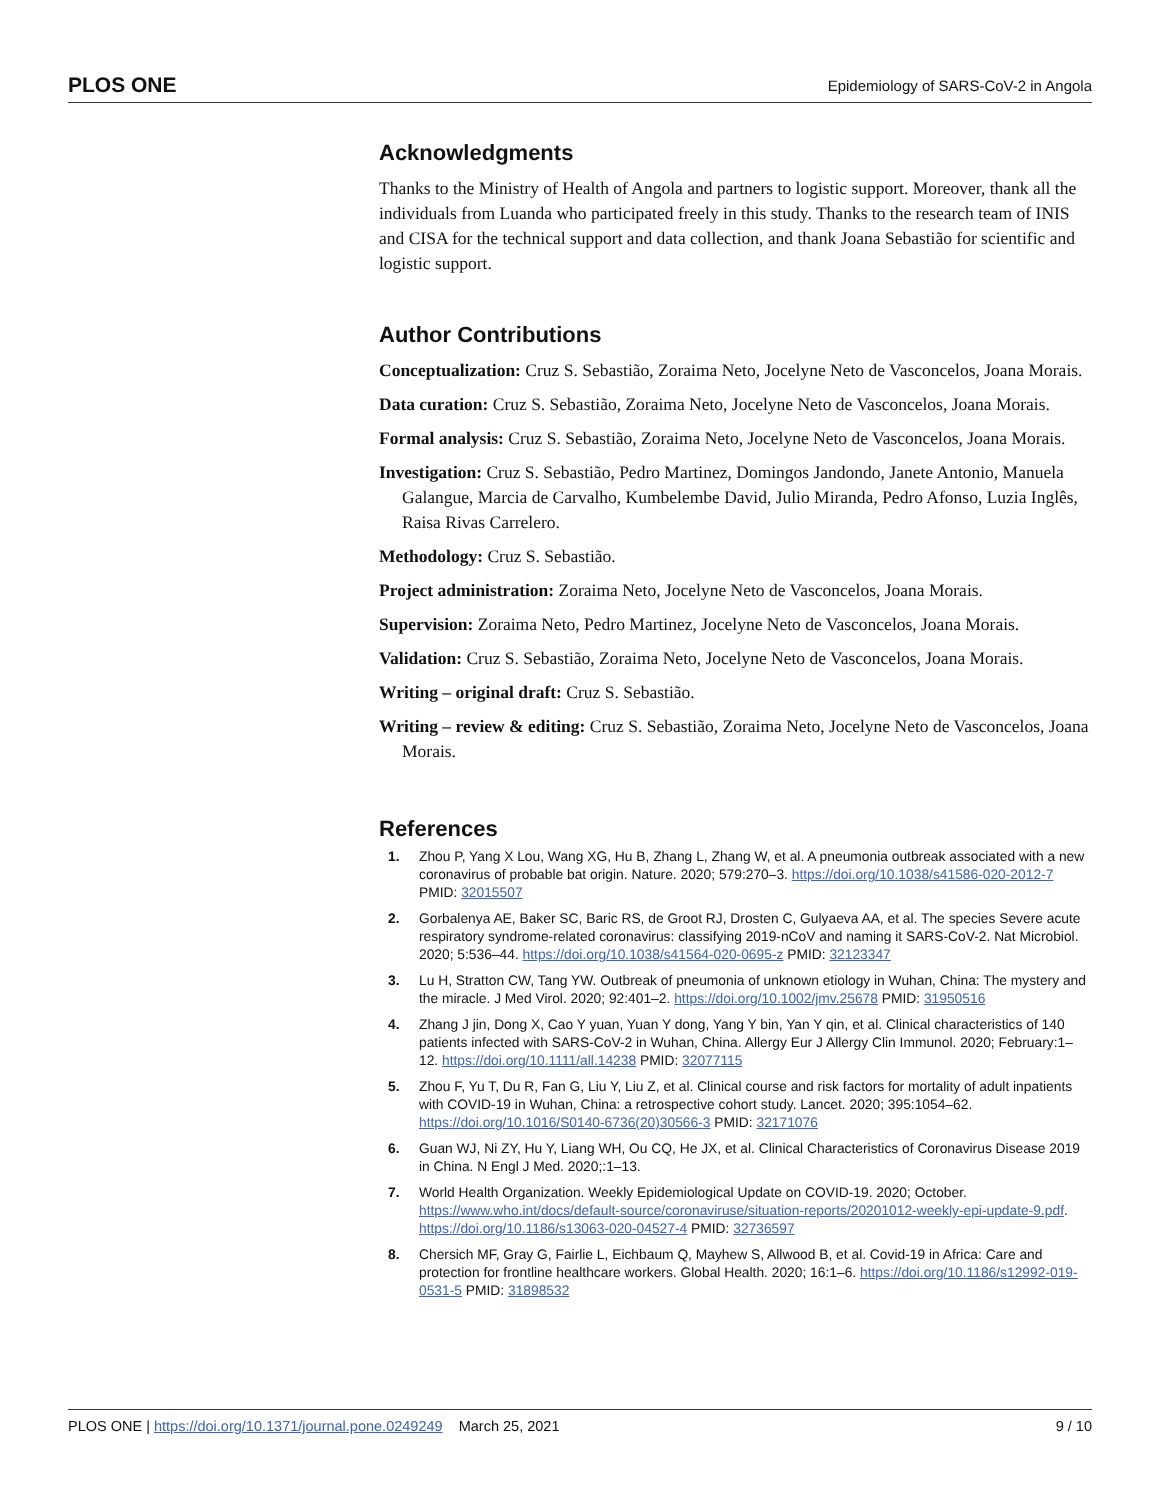PLOS ONE Epidemiology of SARS-CoV-2 in Angola
Acknowledgments
Thanks to the Ministry of Health of Angola and partners to logistic support. Moreover, thank all the individuals from Luanda who participated freely in this study. Thanks to the research team of INIS and CISA for the technical support and data collection, and thank Joana Sebastião for scientific and logistic support.
Author Contributions
Conceptualization: Cruz S. Sebastião, Zoraima Neto, Jocelyne Neto de Vasconcelos, Joana Morais.
Data curation: Cruz S. Sebastião, Zoraima Neto, Jocelyne Neto de Vasconcelos, Joana Morais.
Formal analysis: Cruz S. Sebastião, Zoraima Neto, Jocelyne Neto de Vasconcelos, Joana Morais.
Investigation: Cruz S. Sebastião, Pedro Martinez, Domingos Jandondo, Janete Antonio, Manuela Galangue, Marcia de Carvalho, Kumbelembe David, Julio Miranda, Pedro Afonso, Luzia Inglês, Raisa Rivas Carrelero.
Methodology: Cruz S. Sebastião.
Project administration: Zoraima Neto, Jocelyne Neto de Vasconcelos, Joana Morais.
Supervision: Zoraima Neto, Pedro Martinez, Jocelyne Neto de Vasconcelos, Joana Morais.
Validation: Cruz S. Sebastião, Zoraima Neto, Jocelyne Neto de Vasconcelos, Joana Morais.
Writing – original draft: Cruz S. Sebastião.
Writing – review & editing: Cruz S. Sebastião, Zoraima Neto, Jocelyne Neto de Vasconcelos, Joana Morais.
References
1. Zhou P, Yang X Lou, Wang XG, Hu B, Zhang L, Zhang W, et al. A pneumonia outbreak associated with a new coronavirus of probable bat origin. Nature. 2020; 579:270–3. https://doi.org/10.1038/s41586-020-2012-7 PMID: 32015507
2. Gorbalenya AE, Baker SC, Baric RS, de Groot RJ, Drosten C, Gulyaeva AA, et al. The species Severe acute respiratory syndrome-related coronavirus: classifying 2019-nCoV and naming it SARS-CoV-2. Nat Microbiol. 2020; 5:536–44. https://doi.org/10.1038/s41564-020-0695-z PMID: 32123347
3. Lu H, Stratton CW, Tang YW. Outbreak of pneumonia of unknown etiology in Wuhan, China: The mystery and the miracle. J Med Virol. 2020; 92:401–2. https://doi.org/10.1002/jmv.25678 PMID: 31950516
4. Zhang J jin, Dong X, Cao Y yuan, Yuan Y dong, Yang Y bin, Yan Y qin, et al. Clinical characteristics of 140 patients infected with SARS-CoV-2 in Wuhan, China. Allergy Eur J Allergy Clin Immunol. 2020; February:1–12. https://doi.org/10.1111/all.14238 PMID: 32077115
5. Zhou F, Yu T, Du R, Fan G, Liu Y, Liu Z, et al. Clinical course and risk factors for mortality of adult inpatients with COVID-19 in Wuhan, China: a retrospective cohort study. Lancet. 2020; 395:1054–62. https://doi.org/10.1016/S0140-6736(20)30566-3 PMID: 32171076
6. Guan WJ, Ni ZY, Hu Y, Liang WH, Ou CQ, He JX, et al. Clinical Characteristics of Coronavirus Disease 2019 in China. N Engl J Med. 2020;:1–13.
7. World Health Organization. Weekly Epidemiological Update on COVID-19. 2020; October. https://www.who.int/docs/default-source/coronaviruse/situation-reports/20201012-weekly-epi-update-9.pdf. https://doi.org/10.1186/s13063-020-04527-4 PMID: 32736597
8. Chersich MF, Gray G, Fairlie L, Eichbaum Q, Mayhew S, Allwood B, et al. Covid-19 in Africa: Care and protection for frontline healthcare workers. Global Health. 2020; 16:1–6. https://doi.org/10.1186/s12992-019-0531-5 PMID: 31898532
PLOS ONE | https://doi.org/10.1371/journal.pone.0249249 March 25, 2021 9 / 10